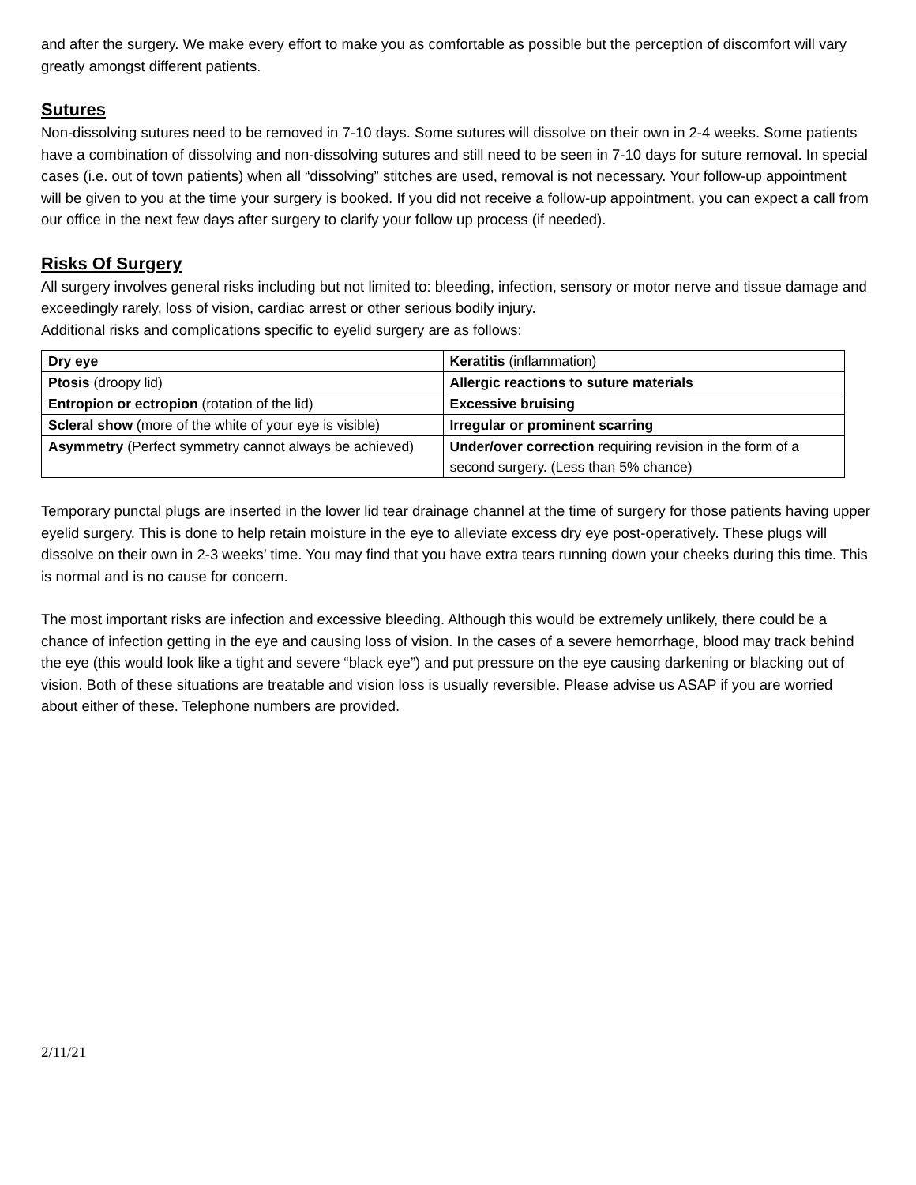and after the surgery. We make every effort to make you as comfortable as possible but the perception of discomfort will vary greatly amongst different patients.
Sutures
Non-dissolving sutures need to be removed in 7-10 days. Some sutures will dissolve on their own in 2-4 weeks. Some patients have a combination of dissolving and non-dissolving sutures and still need to be seen in 7-10 days for suture removal. In special cases (i.e. out of town patients) when all “dissolving” stitches are used, removal is not necessary. Your follow-up appointment will be given to you at the time your surgery is booked. If you did not receive a follow-up appointment, you can expect a call from our office in the next few days after surgery to clarify your follow up process (if needed).
Risks Of Surgery
All surgery involves general risks including but not limited to: bleeding, infection, sensory or motor nerve and tissue damage and exceedingly rarely, loss of vision, cardiac arrest or other serious bodily injury.
Additional risks and complications specific to eyelid surgery are as follows:
| Dry eye | Keratitis (inflammation) |
| Ptosis (droopy lid) | Allergic reactions to suture materials |
| Entropion or ectropion (rotation of the lid) | Excessive bruising |
| Scleral show (more of the white of your eye is visible) | Irregular or prominent scarring |
| Asymmetry (Perfect symmetry cannot always be achieved) | Under/over correction requiring revision in the form of a second surgery. (Less than 5% chance) |
Temporary punctal plugs are inserted in the lower lid tear drainage channel at the time of surgery for those patients having upper eyelid surgery. This is done to help retain moisture in the eye to alleviate excess dry eye post-operatively. These plugs will dissolve on their own in 2-3 weeks’ time. You may find that you have extra tears running down your cheeks during this time. This is normal and is no cause for concern.
The most important risks are infection and excessive bleeding. Although this would be extremely unlikely, there could be a chance of infection getting in the eye and causing loss of vision. In the cases of a severe hemorrhage, blood may track behind the eye (this would look like a tight and severe “black eye”) and put pressure on the eye causing darkening or blacking out of vision. Both of these situations are treatable and vision loss is usually reversible. Please advise us ASAP if you are worried about either of these. Telephone numbers are provided.
2/11/21